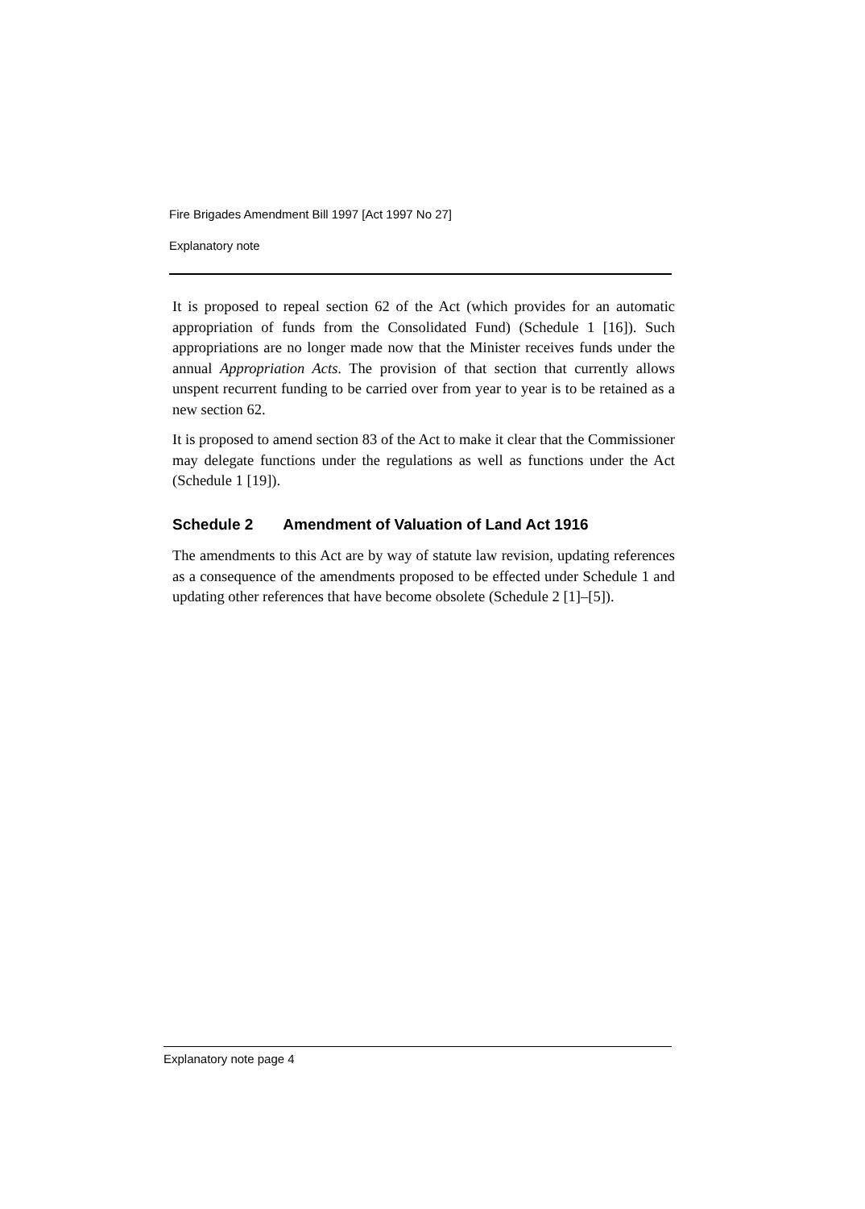Fire Brigades Amendment Bill 1997 [Act 1997 No 27]
Explanatory note
It is proposed to repeal section 62 of the Act (which provides for an automatic appropriation of funds from the Consolidated Fund) (Schedule 1 [16]). Such appropriations are no longer made now that the Minister receives funds under the annual Appropriation Acts. The provision of that section that currently allows unspent recurrent funding to be carried over from year to year is to be retained as a new section 62.
It is proposed to amend section 83 of the Act to make it clear that the Commissioner may delegate functions under the regulations as well as functions under the Act (Schedule 1 [19]).
Schedule 2 Amendment of Valuation of Land Act 1916
The amendments to this Act are by way of statute law revision, updating references as a consequence of the amendments proposed to be effected under Schedule 1 and updating other references that have become obsolete (Schedule 2 [1]–[5]).
Explanatory note page 4